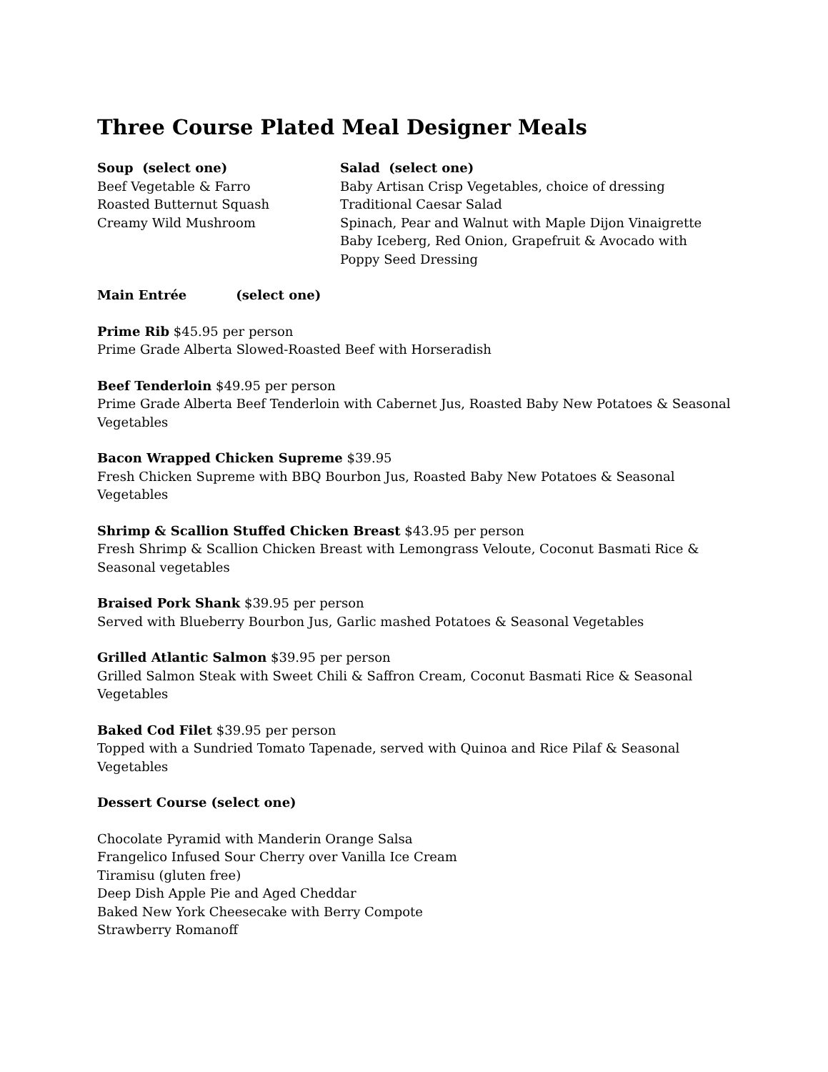Three Course Plated Meal Designer Meals
Soup (select one)
Beef Vegetable & Farro
Roasted Butternut Squash
Creamy Wild Mushroom
Salad (select one)
Baby Artisan Crisp Vegetables, choice of dressing
Traditional Caesar Salad
Spinach, Pear and Walnut with Maple Dijon Vinaigrette
Baby Iceberg, Red Onion, Grapefruit & Avocado with
Poppy Seed Dressing
Main Entrée (select one)
Prime Rib $45.95 per person
Prime Grade Alberta Slowed-Roasted Beef with Horseradish
Beef Tenderloin $49.95 per person
Prime Grade Alberta Beef Tenderloin with Cabernet Jus, Roasted Baby New Potatoes & Seasonal Vegetables
Bacon Wrapped Chicken Supreme $39.95
Fresh Chicken Supreme with BBQ Bourbon Jus, Roasted Baby New Potatoes & Seasonal
Vegetables
Shrimp & Scallion Stuffed Chicken Breast $43.95 per person
Fresh Shrimp & Scallion Chicken Breast with Lemongrass Veloute, Coconut Basmati Rice &
Seasonal vegetables
Braised Pork Shank $39.95 per person
Served with Blueberry Bourbon Jus, Garlic mashed Potatoes & Seasonal Vegetables
Grilled Atlantic Salmon $39.95 per person
Grilled Salmon Steak with Sweet Chili & Saffron Cream, Coconut Basmati Rice & Seasonal
Vegetables
Baked Cod Filet $39.95 per person
Topped with a Sundried Tomato Tapenade, served with Quinoa and Rice Pilaf & Seasonal
Vegetables
Dessert Course (select one)
Chocolate Pyramid with Manderin Orange Salsa
Frangelico Infused Sour Cherry over Vanilla Ice Cream
Tiramisu (gluten free)
Deep Dish Apple Pie and Aged Cheddar
Baked New York Cheesecake with Berry Compote
Strawberry Romanoff